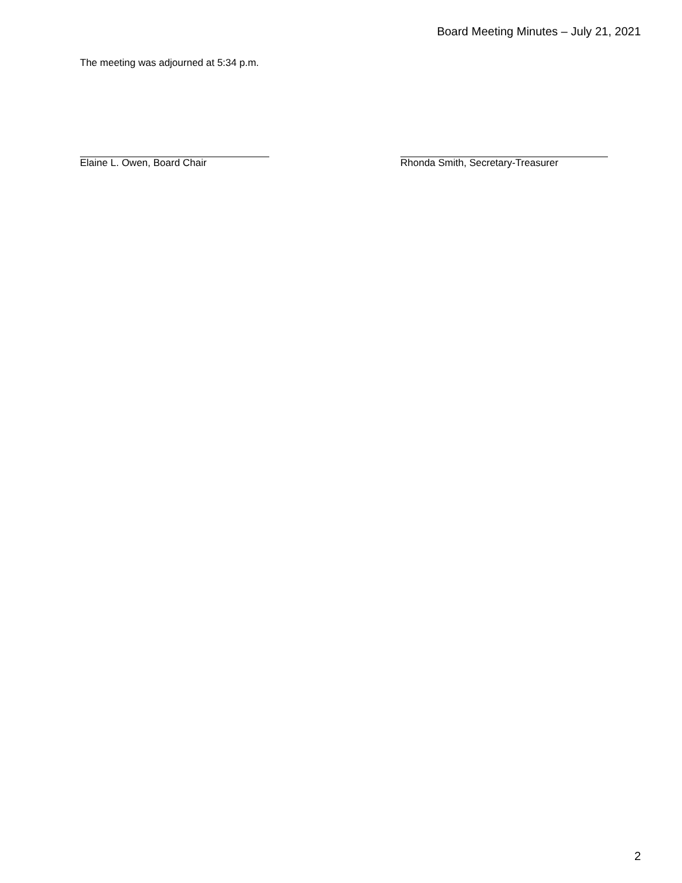Board Meeting Minutes – July 21, 2021
The meeting was adjourned at 5:34 p.m.
Elaine L. Owen, Board Chair Rhonda Smith, Secretary-Treasurer
2